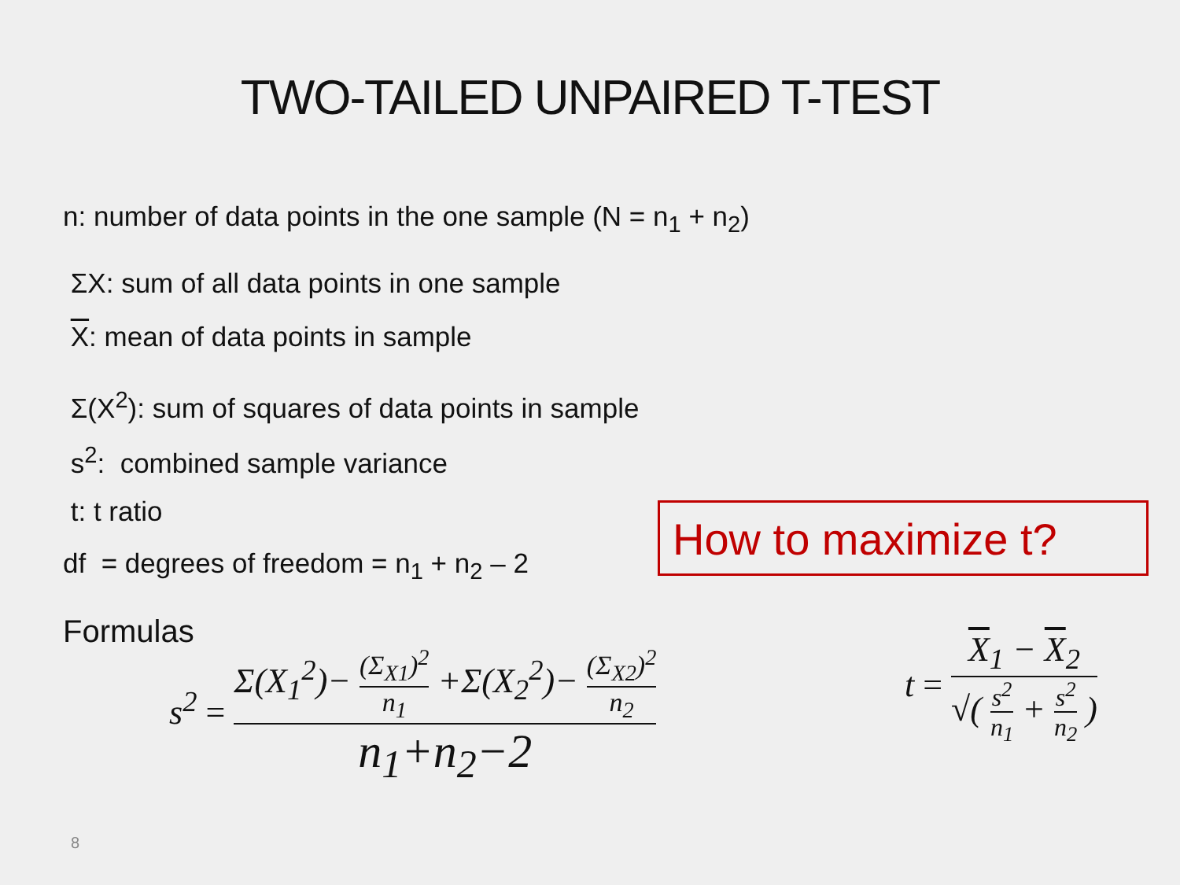TWO-TAILED UNPAIRED T-TEST
n: number of data points in the one sample (N = n<sub>1</sub> + n<sub>2</sub>)
ΣX: sum of all data points in one sample
X: mean of data points in sample
Σ(X<sup>2</sup>): sum of squares of data points in sample
s<sup>2</sup>: combined sample variance
t: t ratio
df = degrees of freedom = n<sub>1</sub> + n<sub>2</sub> – 2
How to maximize t?
Formulas
s<sup>2</sup> = Σ(X<sub>1</sub><sup>2</sup>)− (Σ<sub>X1</sub>)<sup>2</sup> n<sub>1</sub> +Σ(X<sub>2</sub><sup>2</sup>)− (Σ<sub>X2</sub>)<sup>2</sup> n<sub>2</sub> n<sub>1</sub>+n<sub>2</sub>−2
t = X<sub>1</sub> − X<sub>2</sub> √( s<sup>2</sup> n<sub>1</sub> + s<sup>2</sup> n<sub>2</sub> )
8